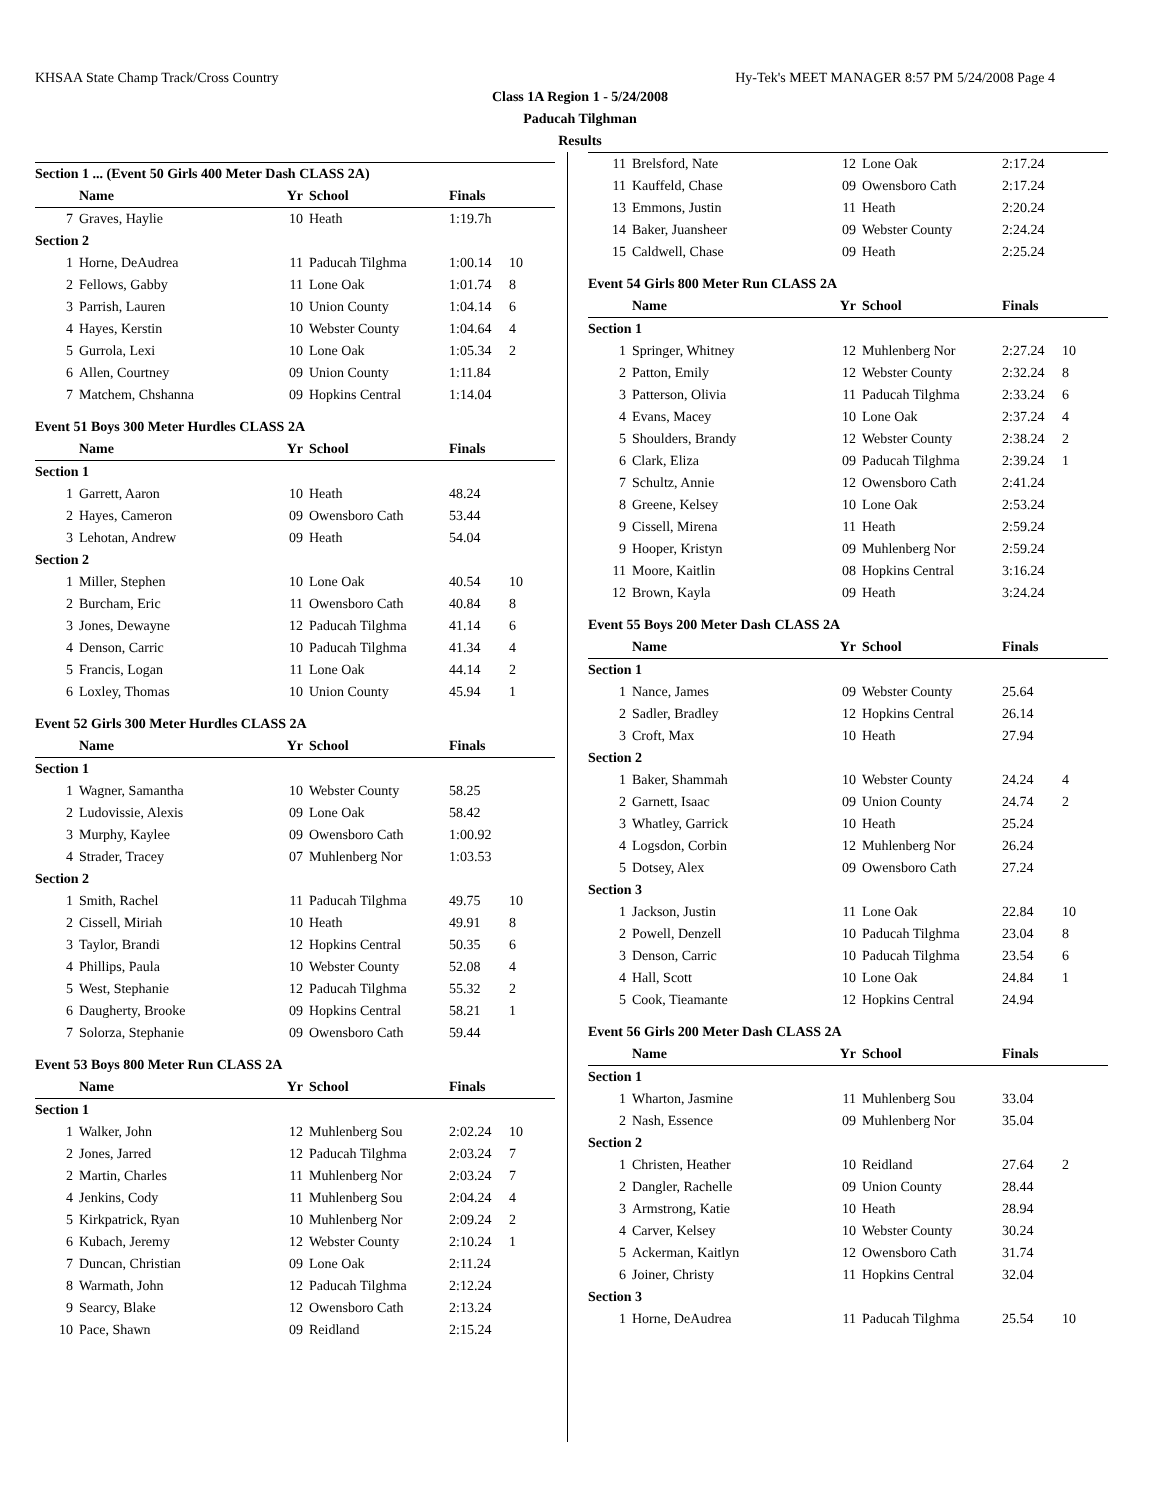KHSAA State Champ Track/Cross Country Hy-Tek's MEET MANAGER 8:57 PM 5/24/2008 Page 4
Class 1A Region 1 - 5/24/2008
Paducah Tilghman
Results
Section 1 ... (Event 50 Girls 400 Meter Dash CLASS 2A)
| | Name | Yr | School | Finals | |
| --- | --- | --- | --- | --- | --- |
| 7 | Graves, Haylie | 10 | Heath | 1:19.7h | |
| Section 2 | | | | | |
| 1 | Horne, DeAudrea | 11 | Paducah Tilghma | 1:00.14 | 10 |
| 2 | Fellows, Gabby | 11 | Lone Oak | 1:01.74 | 8 |
| 3 | Parrish, Lauren | 10 | Union County | 1:04.14 | 6 |
| 4 | Hayes, Kerstin | 10 | Webster County | 1:04.64 | 4 |
| 5 | Gurrola, Lexi | 10 | Lone Oak | 1:05.34 | 2 |
| 6 | Allen, Courtney | 09 | Union County | 1:11.84 | |
| 7 | Matchem, Chshanna | 09 | Hopkins Central | 1:14.04 | |
Event 51 Boys 300 Meter Hurdles CLASS 2A
| | Name | Yr | School | Finals | |
| --- | --- | --- | --- | --- | --- |
| Section 1 | | | | | |
| 1 | Garrett, Aaron | 10 | Heath | 48.24 | |
| 2 | Hayes, Cameron | 09 | Owensboro Cath | 53.44 | |
| 3 | Lehotan, Andrew | 09 | Heath | 54.04 | |
| Section 2 | | | | | |
| 1 | Miller, Stephen | 10 | Lone Oak | 40.54 | 10 |
| 2 | Burcham, Eric | 11 | Owensboro Cath | 40.84 | 8 |
| 3 | Jones, Dewayne | 12 | Paducah Tilghma | 41.14 | 6 |
| 4 | Denson, Carric | 10 | Paducah Tilghma | 41.34 | 4 |
| 5 | Francis, Logan | 11 | Lone Oak | 44.14 | 2 |
| 6 | Loxley, Thomas | 10 | Union County | 45.94 | 1 |
Event 52 Girls 300 Meter Hurdles CLASS 2A
| | Name | Yr | School | Finals | |
| --- | --- | --- | --- | --- | --- |
| Section 1 | | | | | |
| 1 | Wagner, Samantha | 10 | Webster County | 58.25 | |
| 2 | Ludovissie, Alexis | 09 | Lone Oak | 58.42 | |
| 3 | Murphy, Kaylee | 09 | Owensboro Cath | 1:00.92 | |
| 4 | Strader, Tracey | 07 | Muhlenberg Nor | 1:03.53 | |
| Section 2 | | | | | |
| 1 | Smith, Rachel | 11 | Paducah Tilghma | 49.75 | 10 |
| 2 | Cissell, Miriah | 10 | Heath | 49.91 | 8 |
| 3 | Taylor, Brandi | 12 | Hopkins Central | 50.35 | 6 |
| 4 | Phillips, Paula | 10 | Webster County | 52.08 | 4 |
| 5 | West, Stephanie | 12 | Paducah Tilghma | 55.32 | 2 |
| 6 | Daugherty, Brooke | 09 | Hopkins Central | 58.21 | 1 |
| 7 | Solorza, Stephanie | 09 | Owensboro Cath | 59.44 | |
Event 53 Boys 800 Meter Run CLASS 2A
| | Name | Yr | School | Finals | |
| --- | --- | --- | --- | --- | --- |
| Section 1 | | | | | |
| 1 | Walker, John | 12 | Muhlenberg Sou | 2:02.24 | 10 |
| 2 | Jones, Jarred | 12 | Paducah Tilghma | 2:03.24 | 7 |
| 2 | Martin, Charles | 11 | Muhlenberg Nor | 2:03.24 | 7 |
| 4 | Jenkins, Cody | 11 | Muhlenberg Sou | 2:04.24 | 4 |
| 5 | Kirkpatrick, Ryan | 10 | Muhlenberg Nor | 2:09.24 | 2 |
| 6 | Kubach, Jeremy | 12 | Webster County | 2:10.24 | 1 |
| 7 | Duncan, Christian | 09 | Lone Oak | 2:11.24 | |
| 8 | Warmath, John | 12 | Paducah Tilghma | 2:12.24 | |
| 9 | Searcy, Blake | 12 | Owensboro Cath | 2:13.24 | |
| 10 | Pace, Shawn | 09 | Reidland | 2:15.24 | |
| 11 | Brelsford, Nate | 12 | Lone Oak | 2:17.24 | |
| 11 | Kauffeld, Chase | 09 | Owensboro Cath | 2:17.24 | |
| 13 | Emmons, Justin | 11 | Heath | 2:20.24 | |
| 14 | Baker, Juansheer | 09 | Webster County | 2:24.24 | |
| 15 | Caldwell, Chase | 09 | Heath | 2:25.24 | |
Event 54 Girls 800 Meter Run CLASS 2A
| | Name | Yr | School | Finals | |
| --- | --- | --- | --- | --- | --- |
| Section 1 | | | | | |
| 1 | Springer, Whitney | 12 | Muhlenberg Nor | 2:27.24 | 10 |
| 2 | Patton, Emily | 12 | Webster County | 2:32.24 | 8 |
| 3 | Patterson, Olivia | 11 | Paducah Tilghma | 2:33.24 | 6 |
| 4 | Evans, Macey | 10 | Lone Oak | 2:37.24 | 4 |
| 5 | Shoulders, Brandy | 12 | Webster County | 2:38.24 | 2 |
| 6 | Clark, Eliza | 09 | Paducah Tilghma | 2:39.24 | 1 |
| 7 | Schultz, Annie | 12 | Owensboro Cath | 2:41.24 | |
| 8 | Greene, Kelsey | 10 | Lone Oak | 2:53.24 | |
| 9 | Cissell, Mirena | 11 | Heath | 2:59.24 | |
| 9 | Hooper, Kristyn | 09 | Muhlenberg Nor | 2:59.24 | |
| 11 | Moore, Kaitlin | 08 | Hopkins Central | 3:16.24 | |
| 12 | Brown, Kayla | 09 | Heath | 3:24.24 | |
Event 55 Boys 200 Meter Dash CLASS 2A
| | Name | Yr | School | Finals | |
| --- | --- | --- | --- | --- | --- |
| Section 1 | | | | | |
| 1 | Nance, James | 09 | Webster County | 25.64 | |
| 2 | Sadler, Bradley | 12 | Hopkins Central | 26.14 | |
| 3 | Croft, Max | 10 | Heath | 27.94 | |
| Section 2 | | | | | |
| 1 | Baker, Shammah | 10 | Webster County | 24.24 | 4 |
| 2 | Garnett, Isaac | 09 | Union County | 24.74 | 2 |
| 3 | Whatley, Garrick | 10 | Heath | 25.24 | |
| 4 | Logsdon, Corbin | 12 | Muhlenberg Nor | 26.24 | |
| 5 | Dotsey, Alex | 09 | Owensboro Cath | 27.24 | |
| Section 3 | | | | | |
| 1 | Jackson, Justin | 11 | Lone Oak | 22.84 | 10 |
| 2 | Powell, Denzell | 10 | Paducah Tilghma | 23.04 | 8 |
| 3 | Denson, Carric | 10 | Paducah Tilghma | 23.54 | 6 |
| 4 | Hall, Scott | 10 | Lone Oak | 24.84 | 1 |
| 5 | Cook, Tieamante | 12 | Hopkins Central | 24.94 | |
Event 56 Girls 200 Meter Dash CLASS 2A
| | Name | Yr | School | Finals | |
| --- | --- | --- | --- | --- | --- |
| Section 1 | | | | | |
| 1 | Wharton, Jasmine | 11 | Muhlenberg Sou | 33.04 | |
| 2 | Nash, Essence | 09 | Muhlenberg Nor | 35.04 | |
| Section 2 | | | | | |
| 1 | Christen, Heather | 10 | Reidland | 27.64 | 2 |
| 2 | Dangler, Rachelle | 09 | Union County | 28.44 | |
| 3 | Armstrong, Katie | 10 | Heath | 28.94 | |
| 4 | Carver, Kelsey | 10 | Webster County | 30.24 | |
| 5 | Ackerman, Kaitlyn | 12 | Owensboro Cath | 31.74 | |
| 6 | Joiner, Christy | 11 | Hopkins Central | 32.04 | |
| Section 3 | | | | | |
| 1 | Horne, DeAudrea | 11 | Paducah Tilghma | 25.54 | 10 |